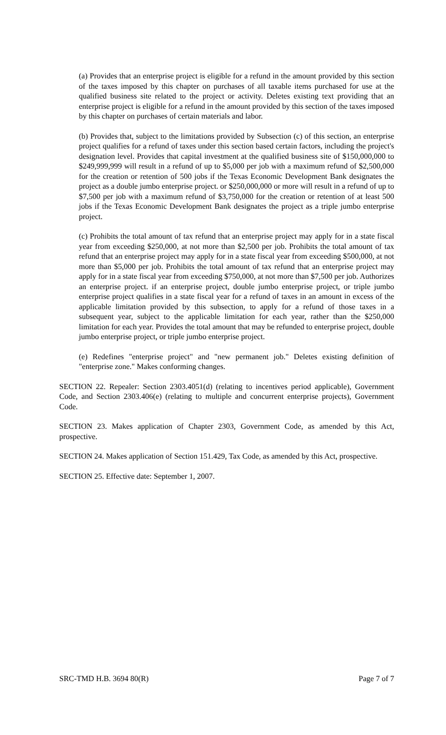(a) Provides that an enterprise project is eligible for a refund in the amount provided by this section of the taxes imposed by this chapter on purchases of all taxable items purchased for use at the qualified business site related to the project or activity. Deletes existing text providing that an enterprise project is eligible for a refund in the amount provided by this section of the taxes imposed by this chapter on purchases of certain materials and labor.
(b) Provides that, subject to the limitations provided by Subsection (c) of this section, an enterprise project qualifies for a refund of taxes under this section based certain factors, including the project's designation level. Provides that capital investment at the qualified business site of $150,000,000 to $249,999,999 will result in a refund of up to $5,000 per job with a maximum refund of $2,500,000 for the creation or retention of 500 jobs if the Texas Economic Development Bank designates the project as a double jumbo enterprise project. or $250,000,000 or more will result in a refund of up to $7,500 per job with a maximum refund of $3,750,000 for the creation or retention of at least 500 jobs if the Texas Economic Development Bank designates the project as a triple jumbo enterprise project.
(c) Prohibits the total amount of tax refund that an enterprise project may apply for in a state fiscal year from exceeding $250,000, at not more than $2,500 per job. Prohibits the total amount of tax refund that an enterprise project may apply for in a state fiscal year from exceeding $500,000, at not more than $5,000 per job. Prohibits the total amount of tax refund that an enterprise project may apply for in a state fiscal year from exceeding $750,000, at not more than $7,500 per job. Authorizes an enterprise project. if an enterprise project, double jumbo enterprise project, or triple jumbo enterprise project qualifies in a state fiscal year for a refund of taxes in an amount in excess of the applicable limitation provided by this subsection, to apply for a refund of those taxes in a subsequent year, subject to the applicable limitation for each year, rather than the $250,000 limitation for each year. Provides the total amount that may be refunded to enterprise project, double jumbo enterprise project, or triple jumbo enterprise project.
(e) Redefines "enterprise project" and "new permanent job." Deletes existing definition of "enterprise zone." Makes conforming changes.
SECTION 22. Repealer: Section 2303.4051(d) (relating to incentives period applicable), Government Code, and Section 2303.406(e) (relating to multiple and concurrent enterprise projects), Government Code.
SECTION 23. Makes application of Chapter 2303, Government Code, as amended by this Act, prospective.
SECTION 24. Makes application of Section 151.429, Tax Code, as amended by this Act, prospective.
SECTION 25. Effective date: September 1, 2007.
SRC-TMD H.B. 3694 80(R) Page 7 of 7